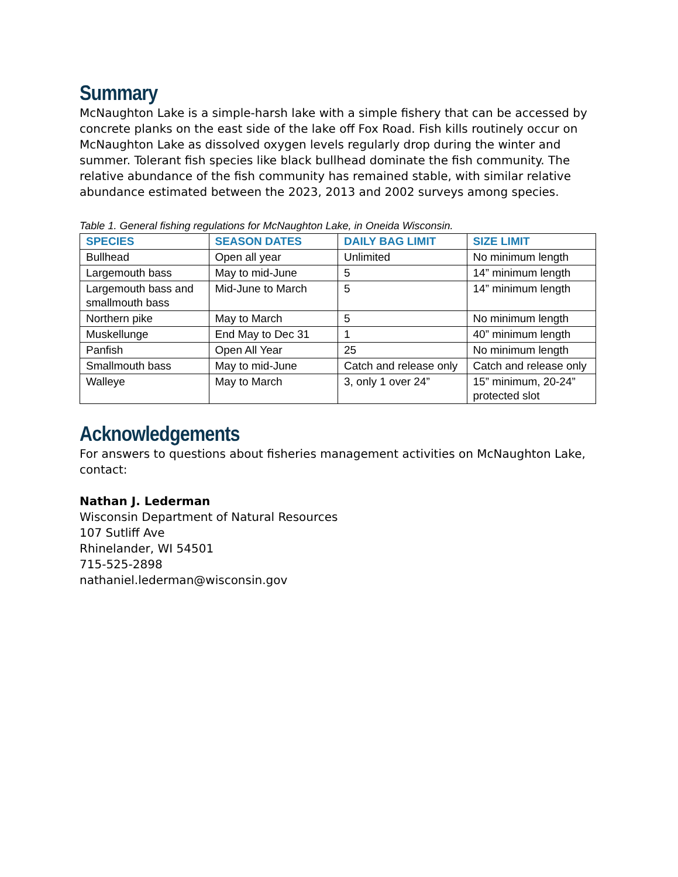Summary
McNaughton Lake is a simple-harsh lake with a simple fishery that can be accessed by concrete planks on the east side of the lake off Fox Road. Fish kills routinely occur on McNaughton Lake as dissolved oxygen levels regularly drop during the winter and summer. Tolerant fish species like black bullhead dominate the fish community. The relative abundance of the fish community has remained stable, with similar relative abundance estimated between the 2023, 2013 and 2002 surveys among species.
Table 1. General fishing regulations for McNaughton Lake, in Oneida Wisconsin.
| SPECIES | SEASON DATES | DAILY BAG LIMIT | SIZE LIMIT |
| --- | --- | --- | --- |
| Bullhead | Open all year | Unlimited | No minimum length |
| Largemouth bass | May to mid-June | 5 | 14” minimum length |
| Largemouth bass and smallmouth bass | Mid-June to March | 5 | 14” minimum length |
| Northern pike | May to March | 5 | No minimum length |
| Muskellunge | End May to Dec 31 | 1 | 40” minimum length |
| Panfish | Open All Year | 25 | No minimum length |
| Smallmouth bass | May to mid-June | Catch and release only | Catch and release only |
| Walleye | May to March | 3, only 1 over 24” | 15” minimum, 20-24” protected slot |
Acknowledgements
For answers to questions about fisheries management activities on McNaughton Lake, contact:
Nathan J. Lederman
Wisconsin Department of Natural Resources
107 Sutliff Ave
Rhinelander, WI 54501
715-525-2898
nathaniel.lederman@wisconsin.gov